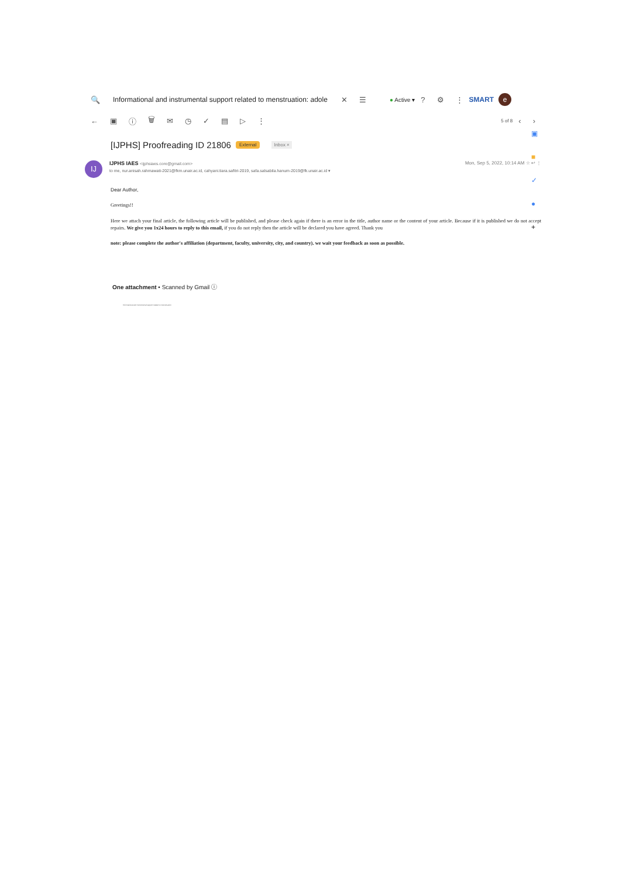🔍 Informational and instrumental support related to menstruation: adole ✕ ☰ ● Active ▾? ⚙ ⋮ SMART e
← ▣ ⓘ 🗑 ✉ ◷ ✓ ▤ ▷ ⋮ 5 of 8 ‹ ›
[IJPHS] Proofreading ID 21806 External Inbox ×
IJ
IJPHS IAES <ijphsiaes.core@gmail.com>
to me, nur.anisah.rahmawati-2021@fkm.unair.ac.id, cahyani.tiara.safitri-2019, safa.salsabila.hanum-2019@fk.unair.ac.id ▾
Mon, Sep 5, 2022, 10:14 AM ☆ ↩ ⋮
Dear Author,
Greetings!!
Here we attach your final article, the following article will be published, and please check again if there is an error in the title, author name or the content of your article. Because if it is published we do not accept repairs. We give you 1x24 hours to reply to this email, if you do not reply then the article will be declared you have agreed. Thank you
note: please complete the author's affiliation (department, faculty, university, city, and country). we wait your feedback as soon as possible.
One attachment • Scanned by Gmail ⓘ
Informational and instrumental support related to menstruation
▣
■
✓
●
+